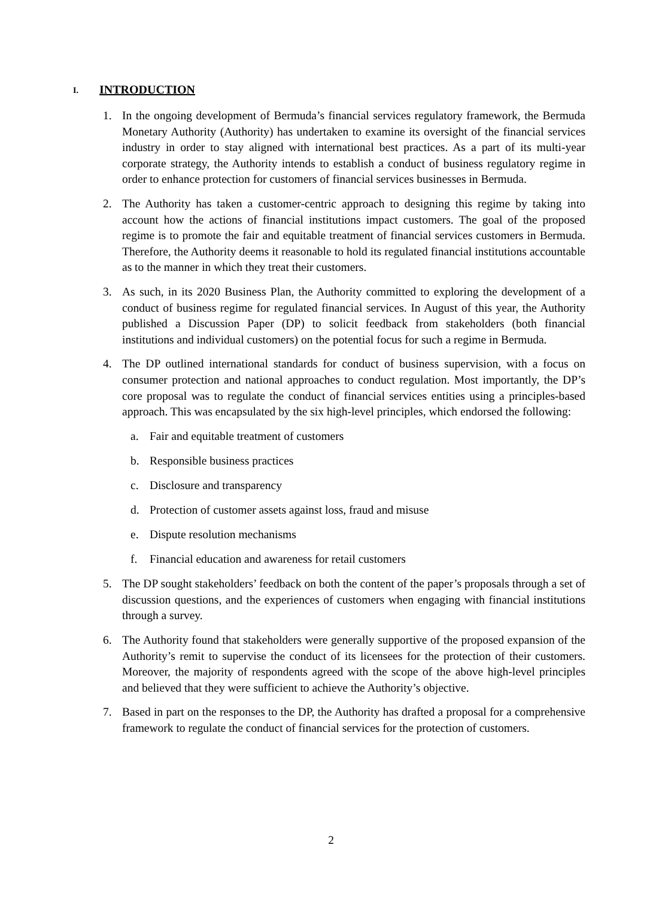I. INTRODUCTION
1. In the ongoing development of Bermuda’s financial services regulatory framework, the Bermuda Monetary Authority (Authority) has undertaken to examine its oversight of the financial services industry in order to stay aligned with international best practices. As a part of its multi-year corporate strategy, the Authority intends to establish a conduct of business regulatory regime in order to enhance protection for customers of financial services businesses in Bermuda.
2. The Authority has taken a customer-centric approach to designing this regime by taking into account how the actions of financial institutions impact customers. The goal of the proposed regime is to promote the fair and equitable treatment of financial services customers in Bermuda. Therefore, the Authority deems it reasonable to hold its regulated financial institutions accountable as to the manner in which they treat their customers.
3. As such, in its 2020 Business Plan, the Authority committed to exploring the development of a conduct of business regime for regulated financial services. In August of this year, the Authority published a Discussion Paper (DP) to solicit feedback from stakeholders (both financial institutions and individual customers) on the potential focus for such a regime in Bermuda.
4. The DP outlined international standards for conduct of business supervision, with a focus on consumer protection and national approaches to conduct regulation. Most importantly, the DP’s core proposal was to regulate the conduct of financial services entities using a principles-based approach. This was encapsulated by the six high-level principles, which endorsed the following:
a. Fair and equitable treatment of customers
b. Responsible business practices
c. Disclosure and transparency
d. Protection of customer assets against loss, fraud and misuse
e. Dispute resolution mechanisms
f. Financial education and awareness for retail customers
5. The DP sought stakeholders’ feedback on both the content of the paper’s proposals through a set of discussion questions, and the experiences of customers when engaging with financial institutions through a survey.
6. The Authority found that stakeholders were generally supportive of the proposed expansion of the Authority’s remit to supervise the conduct of its licensees for the protection of their customers. Moreover, the majority of respondents agreed with the scope of the above high-level principles and believed that they were sufficient to achieve the Authority’s objective.
7. Based in part on the responses to the DP, the Authority has drafted a proposal for a comprehensive framework to regulate the conduct of financial services for the protection of customers.
2